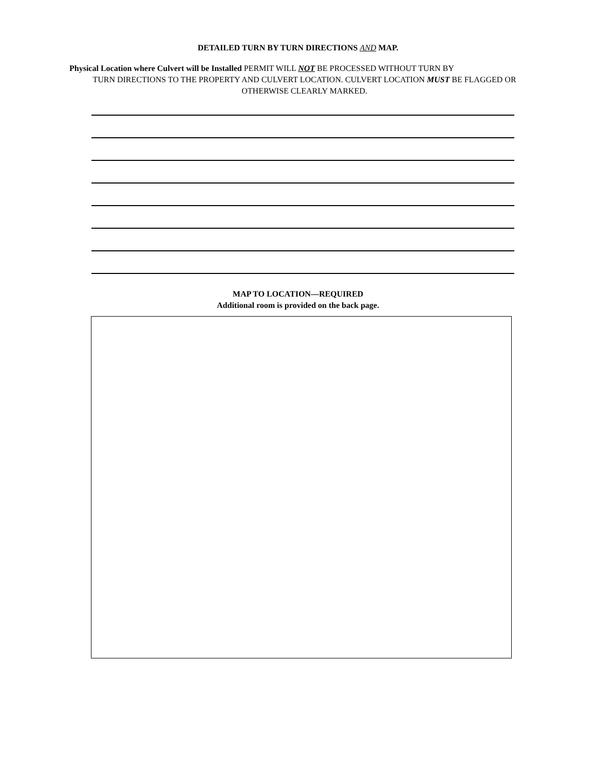DETAILED TURN BY TURN DIRECTIONS AND MAP.
Physical Location where Culvert will be Installed PERMIT WILL NOT BE PROCESSED WITHOUT TURN BY
TURN DIRECTIONS TO THE PROPERTY AND CULVERT LOCATION. CULVERT LOCATION MUST BE FLAGGED OR OTHERWISE CLEARLY MARKED.
MAP TO LOCATION—REQUIRED
Additional room is provided on the back page.